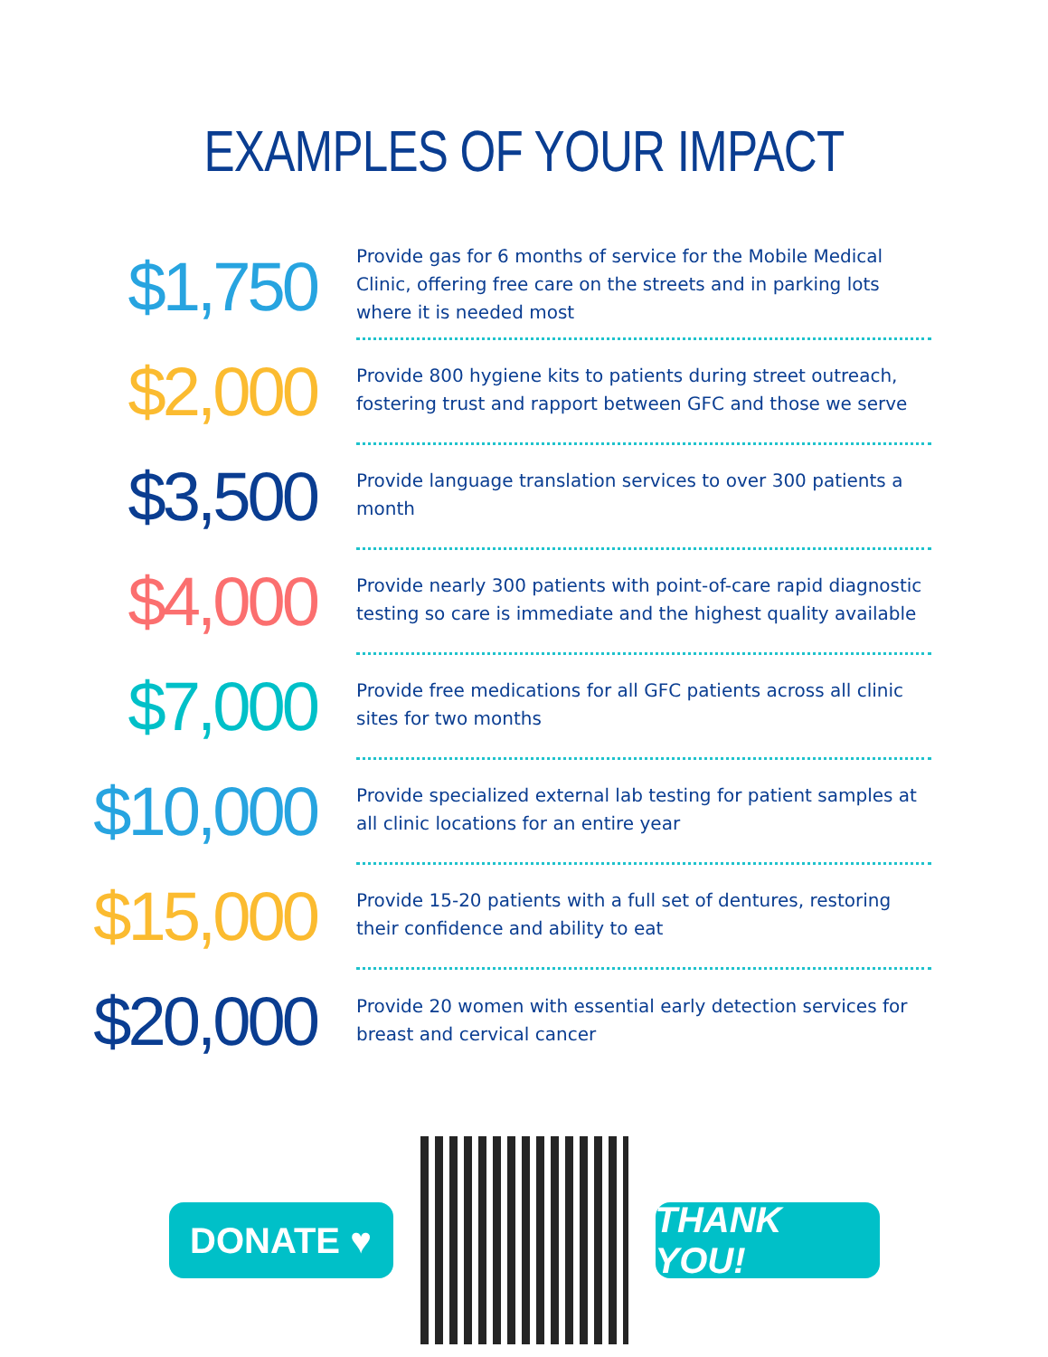EXAMPLES OF YOUR IMPACT
$1,750
Provide gas for 6 months of service for the Mobile Medical Clinic, offering free care on the streets and in parking lots where it is needed most
$2,000
Provide 800 hygiene kits to patients during street outreach, fostering trust and rapport between GFC and those we serve
$3,500
Provide language translation services to over 300 patients a month
$4,000
Provide nearly 300 patients with point-of-care rapid diagnostic testing so care is immediate and the highest quality available
$7,000
Provide free medications for all GFC patients across all clinic sites for two months
$10,000
Provide specialized external lab testing for patient samples at all clinic locations for an entire year
$15,000
Provide 15-20 patients with a full set of dentures, restoring their confidence and ability to eat
$20,000
Provide 20 women with essential early detection services for breast and cervical cancer
DONATE ♥ THANK YOU!